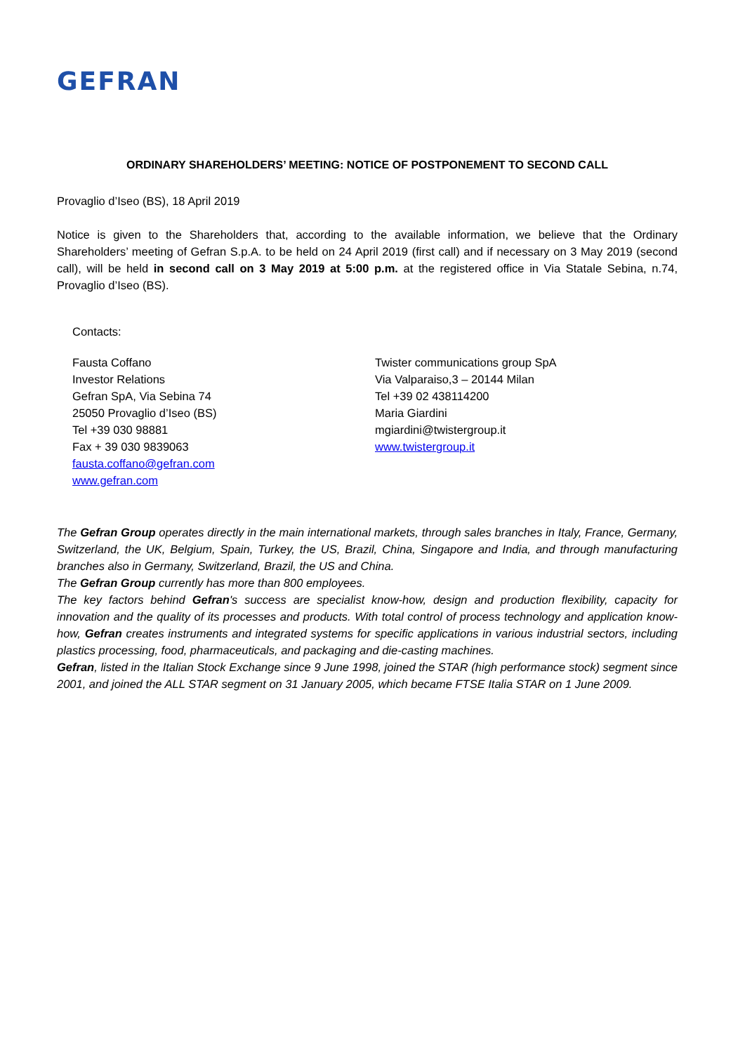GEFRAN
ORDINARY SHAREHOLDERS’ MEETING: NOTICE OF POSTPONEMENT TO SECOND CALL
Provaglio d’Iseo (BS), 18 April 2019
Notice is given to the Shareholders that, according to the available information, we believe that the Ordinary Shareholders’ meeting of Gefran S.p.A. to be held on 24 April 2019 (first call) and if necessary on 3 May 2019 (second call), will be held in second call on 3 May 2019 at 5:00 p.m. at the registered office in Via Statale Sebina, n.74, Provaglio d’Iseo (BS).
Contacts:
Fausta Coffano
Investor Relations
Gefran SpA, Via Sebina 74
25050 Provaglio d’Iseo (BS)
Tel +39 030 98881
Fax + 39 030 9839063
fausta.coffano@gefran.com
www.gefran.com
Twister communications group SpA
Via Valparaiso,3 – 20144 Milan
Tel +39 02 438114200
Maria Giardini
mgiardini@twistergroup.it
www.twistergroup.it
The Gefran Group operates directly in the main international markets, through sales branches in Italy, France, Germany, Switzerland, the UK, Belgium, Spain, Turkey, the US, Brazil, China, Singapore and India, and through manufacturing branches also in Germany, Switzerland, Brazil, the US and China.
The Gefran Group currently has more than 800 employees.
The key factors behind Gefran's success are specialist know-how, design and production flexibility, capacity for innovation and the quality of its processes and products. With total control of process technology and application know-how, Gefran creates instruments and integrated systems for specific applications in various industrial sectors, including plastics processing, food, pharmaceuticals, and packaging and die-casting machines.
Gefran, listed in the Italian Stock Exchange since 9 June 1998, joined the STAR (high performance stock) segment since 2001, and joined the ALL STAR segment on 31 January 2005, which became FTSE Italia STAR on 1 June 2009.